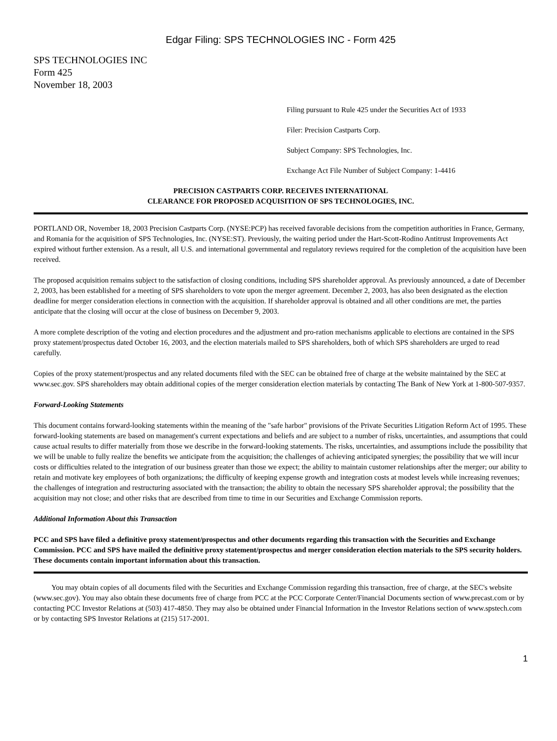Edgar Filing: SPS TECHNOLOGIES INC - Form 425
SPS TECHNOLOGIES INC
Form 425
November 18, 2003
Filing pursuant to Rule 425 under the Securities Act of 1933
Filer: Precision Castparts Corp.
Subject Company: SPS Technologies, Inc.
Exchange Act File Number of Subject Company: 1-4416
PRECISION CASTPARTS CORP. RECEIVES INTERNATIONAL
CLEARANCE FOR PROPOSED ACQUISITION OF SPS TECHNOLOGIES, INC.
PORTLAND OR, November 18, 2003 Precision Castparts Corp. (NYSE:PCP) has received favorable decisions from the competition authorities in France, Germany, and Romania for the acquisition of SPS Technologies, Inc. (NYSE:ST). Previously, the waiting period under the Hart-Scott-Rodino Antitrust Improvements Act expired without further extension. As a result, all U.S. and international governmental and regulatory reviews required for the completion of the acquisition have been received.
The proposed acquisition remains subject to the satisfaction of closing conditions, including SPS shareholder approval. As previously announced, a date of December 2, 2003, has been established for a meeting of SPS shareholders to vote upon the merger agreement. December 2, 2003, has also been designated as the election deadline for merger consideration elections in connection with the acquisition. If shareholder approval is obtained and all other conditions are met, the parties anticipate that the closing will occur at the close of business on December 9, 2003.
A more complete description of the voting and election procedures and the adjustment and pro-ration mechanisms applicable to elections are contained in the SPS proxy statement/prospectus dated October 16, 2003, and the election materials mailed to SPS shareholders, both of which SPS shareholders are urged to read carefully.
Copies of the proxy statement/prospectus and any related documents filed with the SEC can be obtained free of charge at the website maintained by the SEC at www.sec.gov. SPS shareholders may obtain additional copies of the merger consideration election materials by contacting The Bank of New York at 1-800-507-9357.
Forward-Looking Statements
This document contains forward-looking statements within the meaning of the "safe harbor" provisions of the Private Securities Litigation Reform Act of 1995. These forward-looking statements are based on management's current expectations and beliefs and are subject to a number of risks, uncertainties, and assumptions that could cause actual results to differ materially from those we describe in the forward-looking statements. The risks, uncertainties, and assumptions include the possibility that we will be unable to fully realize the benefits we anticipate from the acquisition; the challenges of achieving anticipated synergies; the possibility that we will incur costs or difficulties related to the integration of our business greater than those we expect; the ability to maintain customer relationships after the merger; our ability to retain and motivate key employees of both organizations; the difficulty of keeping expense growth and integration costs at modest levels while increasing revenues; the challenges of integration and restructuring associated with the transaction; the ability to obtain the necessary SPS shareholder approval; the possibility that the acquisition may not close; and other risks that are described from time to time in our Securities and Exchange Commission reports.
Additional Information About this Transaction
PCC and SPS have filed a definitive proxy statement/prospectus and other documents regarding this transaction with the Securities and Exchange Commission. PCC and SPS have mailed the definitive proxy statement/prospectus and merger consideration election materials to the SPS security holders. These documents contain important information about this transaction.
You may obtain copies of all documents filed with the Securities and Exchange Commission regarding this transaction, free of charge, at the SEC's website (www.sec.gov). You may also obtain these documents free of charge from PCC at the PCC Corporate Center/Financial Documents section of www.precast.com or by contacting PCC Investor Relations at (503) 417-4850. They may also be obtained under Financial Information in the Investor Relations section of www.spstech.com or by contacting SPS Investor Relations at (215) 517-2001.
1